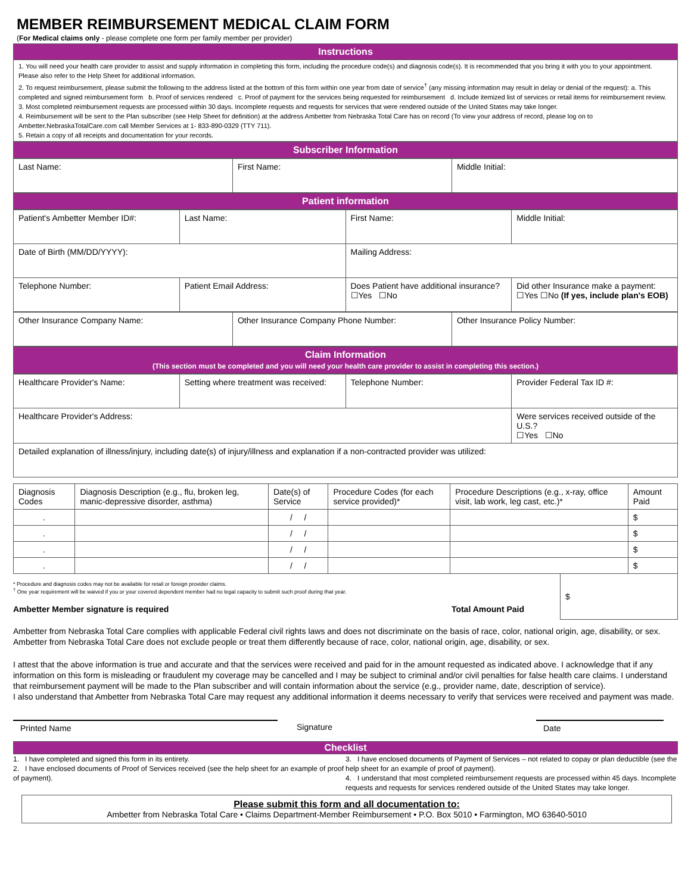MEMBER REIMBURSEMENT MEDICAL CLAIM FORM
(For Medical claims only - please complete one form per family member per provider)
Instructions
1. You will need your health care provider to assist and supply information in completing this form, including the procedure code(s) and diagnosis code(s). It is recommended that you bring it with you to your appointment. Please also refer to the Help Sheet for additional information.
2. To request reimbursement, please submit the following to the address listed at the bottom of this form within one year from date of service<sup>†</sup> (any missing information may result in delay or denial of the request): a. This completed and signed reimbursement form b. Proof of services rendered c. Proof of payment for the services being requested for reimbursement d. Include itemized list of services or retail items for reimbursement review.
3. Most completed reimbursement requests are processed within 30 days. Incomplete requests and requests for services that were rendered outside of the United States may take longer.
4. Reimbursement will be sent to the Plan subscriber (see Help Sheet for definition) at the address Ambetter from Nebraska Total Care has on record (To view your address of record, please log on to Ambetter.NebraskaTotalCare.com call Member Services at 1- 833-890-0329 (TTY 711).
5. Retain a copy of all receipts and documentation for your records.
Subscriber Information
| Last Name: | First Name: | Middle Initial: |
Patient information
| Patient's Ambetter Member ID#: | Last Name: | First Name: | Middle Initial: |
| Date of Birth (MM/DD/YYYY): | | Mailing Address: | |
| Telephone Number: | Patient Email Address: | Does Patient have additional insurance? ☐Yes ☐No | Did other Insurance make a payment: ☐Yes ☐No (If yes, include plan's EOB) |
| Other Insurance Company Name: | Other Insurance Company Phone Number: | Other Insurance Policy Number: |
Claim Information
(This section must be completed and you will need your health care provider to assist in completing this section.)
| Healthcare Provider's Name: | Setting where treatment was received: | Telephone Number: | Provider Federal Tax ID #: |
| Healthcare Provider's Address: | | | Were services received outside of the U.S.? ☐Yes ☐No |
| Detailed explanation of illness/injury, including date(s) of injury/illness and explanation if a non-contracted provider was utilized: | | | |
| Diagnosis Codes | Diagnosis Description (e.g., flu, broken leg, manic-depressive disorder, asthma) | Date(s) of Service | Procedure Codes (for each service provided)* | Procedure Descriptions (e.g., x-ray, office visit, lab work, leg cast, etc.)* | Amount Paid |
| . | | / / | | | $ |
| . | | / / | | | $ |
| . | | / / | | | $ |
| . | | / / | | | $ |
* Procedure and diagnosis codes may not be available for retail or foreign provider claims.
<sup>†</sup> One year requirement will be waived if you or your covered dependent member had no legal capacity to submit such proof during that year.
Ambetter Member signature is required Total Amount Paid
$
Ambetter from Nebraska Total Care complies with applicable Federal civil rights laws and does not discriminate on the basis of race, color, national origin, age, disability, or sex. Ambetter from Nebraska Total Care does not exclude people or treat them differently because of race, color, national origin, age, disability, or sex.
I attest that the above information is true and accurate and that the services were received and paid for in the amount requested as indicated above. I acknowledge that if any information on this form is misleading or fraudulent my coverage may be cancelled and I may be subject to criminal and/or civil penalties for false health care claims. I understand that reimbursement payment will be made to the Plan subscriber and will contain information about the service (e.g., provider name, date, description of service).
I also understand that Ambetter from Nebraska Total Care may request any additional information it deems necessary to verify that services were received and payment was made.
Printed Name Signature Date
Checklist
1. I have completed and signed this form in its entirety.
2. I have enclosed documents of Proof of Services received (see the help sheet for an example of proof of payment).
3. I have enclosed documents of Payment of Services – not related to copay or plan deductible (see the help sheet for an example of proof of payment).
4. I understand that most completed reimbursement requests are processed within 45 days. Incomplete requests and requests for services rendered outside of the United States may take longer.
Please submit this form and all documentation to:
Ambetter from Nebraska Total Care • Claims Department-Member Reimbursement • P.O. Box 5010 • Farmington, MO 63640-5010